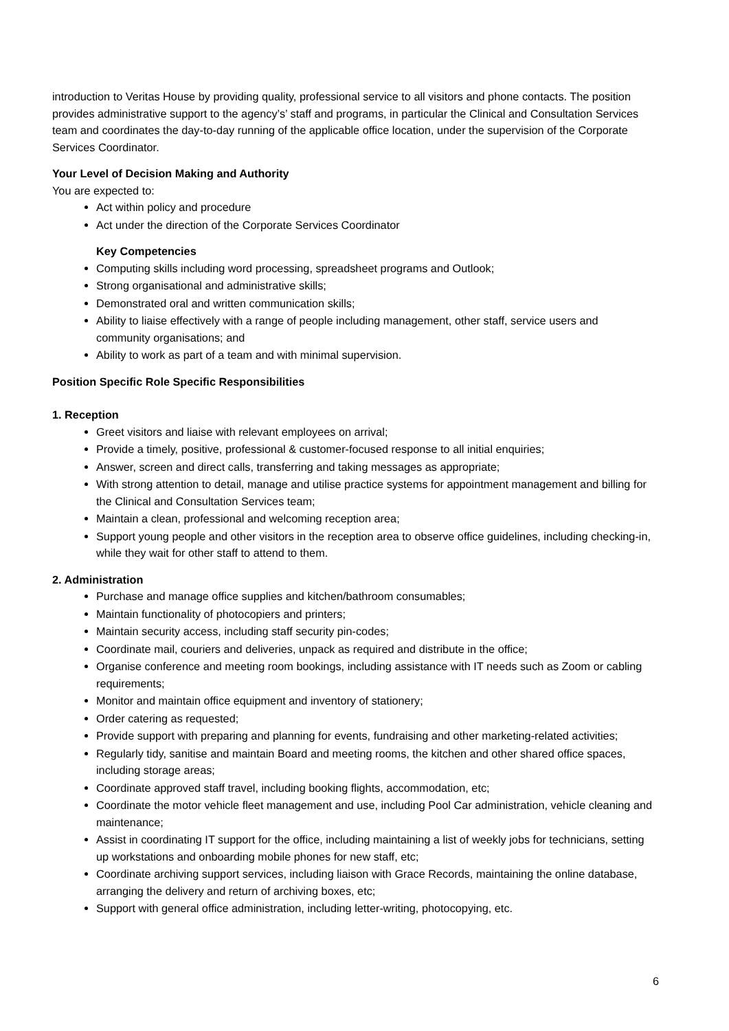introduction to Veritas House by providing quality, professional service to all visitors and phone contacts. The position provides administrative support to the agency’s’ staff and programs, in particular the Clinical and Consultation Services team and coordinates the day-to-day running of the applicable office location, under the supervision of the Corporate Services Coordinator.
Your Level of Decision Making and Authority
You are expected to:
Act within policy and procedure
Act under the direction of the Corporate Services Coordinator
Key Competencies
Computing skills including word processing, spreadsheet programs and Outlook;
Strong organisational and administrative skills;
Demonstrated oral and written communication skills;
Ability to liaise effectively with a range of people including management, other staff, service users and community organisations; and
Ability to work as part of a team and with minimal supervision.
Position Specific Role Specific Responsibilities
1. Reception
Greet visitors and liaise with relevant employees on arrival;
Provide a timely, positive, professional & customer-focused response to all initial enquiries;
Answer, screen and direct calls, transferring and taking messages as appropriate;
With strong attention to detail, manage and utilise practice systems for appointment management and billing for the Clinical and Consultation Services team;
Maintain a clean, professional and welcoming reception area;
Support young people and other visitors in the reception area to observe office guidelines, including checking-in, while they wait for other staff to attend to them.
2. Administration
Purchase and manage office supplies and kitchen/bathroom consumables;
Maintain functionality of photocopiers and printers;
Maintain security access, including staff security pin-codes;
Coordinate mail, couriers and deliveries, unpack as required and distribute in the office;
Organise conference and meeting room bookings, including assistance with IT needs such as Zoom or cabling requirements;
Monitor and maintain office equipment and inventory of stationery;
Order catering as requested;
Provide support with preparing and planning for events, fundraising and other marketing-related activities;
Regularly tidy, sanitise and maintain Board and meeting rooms, the kitchen and other shared office spaces, including storage areas;
Coordinate approved staff travel, including booking flights, accommodation, etc;
Coordinate the motor vehicle fleet management and use, including Pool Car administration, vehicle cleaning and maintenance;
Assist in coordinating IT support for the office, including maintaining a list of weekly jobs for technicians, setting up workstations and onboarding mobile phones for new staff, etc;
Coordinate archiving support services, including liaison with Grace Records, maintaining the online database, arranging the delivery and return of archiving boxes, etc;
Support with general office administration, including letter-writing, photocopying, etc.
6